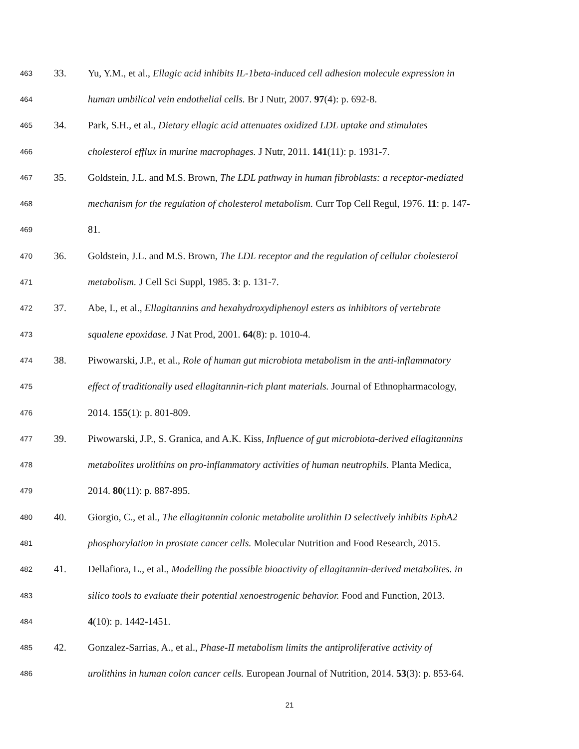463 33. Yu, Y.M., et al., Ellagic acid inhibits IL-1beta-induced cell adhesion molecule expression in
464 human umbilical vein endothelial cells. Br J Nutr, 2007. 97(4): p. 692-8.
465 34. Park, S.H., et al., Dietary ellagic acid attenuates oxidized LDL uptake and stimulates
466 cholesterol efflux in murine macrophages. J Nutr, 2011. 141(11): p. 1931-7.
467 35. Goldstein, J.L. and M.S. Brown, The LDL pathway in human fibroblasts: a receptor-mediated
468 mechanism for the regulation of cholesterol metabolism. Curr Top Cell Regul, 1976. 11: p. 147-
469 81.
470 36. Goldstein, J.L. and M.S. Brown, The LDL receptor and the regulation of cellular cholesterol
471 metabolism. J Cell Sci Suppl, 1985. 3: p. 131-7.
472 37. Abe, I., et al., Ellagitannins and hexahydroxydiphenoyl esters as inhibitors of vertebrate
473 squalene epoxidase. J Nat Prod, 2001. 64(8): p. 1010-4.
474 38. Piwowarski, J.P., et al., Role of human gut microbiota metabolism in the anti-inflammatory
475 effect of traditionally used ellagitannin-rich plant materials. Journal of Ethnopharmacology,
476 2014. 155(1): p. 801-809.
477 39. Piwowarski, J.P., S. Granica, and A.K. Kiss, Influence of gut microbiota-derived ellagitannins
478 metabolites urolithins on pro-inflammatory activities of human neutrophils. Planta Medica,
479 2014. 80(11): p. 887-895.
480 40. Giorgio, C., et al., The ellagitannin colonic metabolite urolithin D selectively inhibits EphA2
481 phosphorylation in prostate cancer cells. Molecular Nutrition and Food Research, 2015.
482 41. Dellafiora, L., et al., Modelling the possible bioactivity of ellagitannin-derived metabolites. in
483 silico tools to evaluate their potential xenoestrogenic behavior. Food and Function, 2013.
484 4(10): p. 1442-1451.
485 42. Gonzalez-Sarrias, A., et al., Phase-II metabolism limits the antiproliferative activity of
486 urolithins in human colon cancer cells. European Journal of Nutrition, 2014. 53(3): p. 853-64.
21